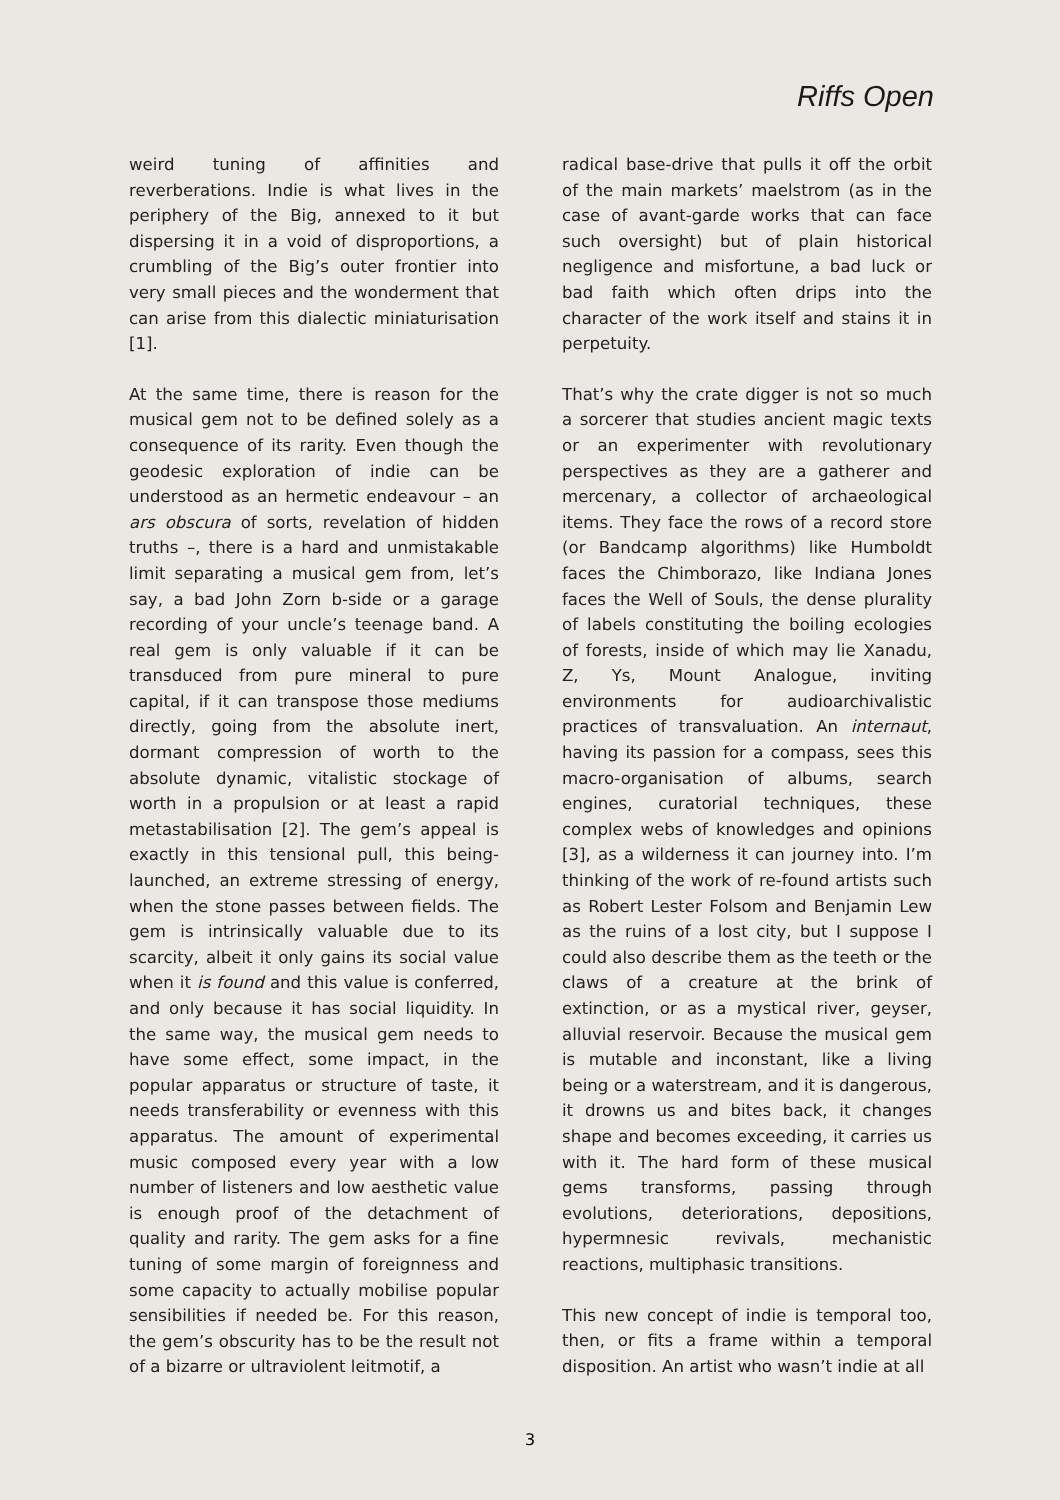Riffs Open
weird tuning of affinities and reverberations. Indie is what lives in the periphery of the Big, annexed to it but dispersing it in a void of disproportions, a crumbling of the Big’s outer frontier into very small pieces and the wonderment that can arise from this dialectic miniaturisation [1].
At the same time, there is reason for the musical gem not to be defined solely as a consequence of its rarity. Even though the geodesic exploration of indie can be understood as an hermetic endeavour – an ars obscura of sorts, revelation of hidden truths –, there is a hard and unmistakable limit separating a musical gem from, let’s say, a bad John Zorn b-side or a garage recording of your uncle’s teenage band. A real gem is only valuable if it can be transduced from pure mineral to pure capital, if it can transpose those mediums directly, going from the absolute inert, dormant compression of worth to the absolute dynamic, vitalistic stockage of worth in a propulsion or at least a rapid metastabilisation [2]. The gem’s appeal is exactly in this tensional pull, this being-launched, an extreme stressing of energy, when the stone passes between fields. The gem is intrinsically valuable due to its scarcity, albeit it only gains its social value when it is found and this value is conferred, and only because it has social liquidity. In the same way, the musical gem needs to have some effect, some impact, in the popular apparatus or structure of taste, it needs transferability or evenness with this apparatus. The amount of experimental music composed every year with a low number of listeners and low aesthetic value is enough proof of the detachment of quality and rarity. The gem asks for a fine tuning of some margin of foreignness and some capacity to actually mobilise popular sensibilities if needed be. For this reason, the gem’s obscurity has to be the result not of a bizarre or ultraviolent leitmotif, a
radical base-drive that pulls it off the orbit of the main markets’ maelstrom (as in the case of avant-garde works that can face such oversight) but of plain historical negligence and misfortune, a bad luck or bad faith which often drips into the character of the work itself and stains it in perpetuity.
That’s why the crate digger is not so much a sorcerer that studies ancient magic texts or an experimenter with revolutionary perspectives as they are a gatherer and mercenary, a collector of archaeological items. They face the rows of a record store (or Bandcamp algorithms) like Humboldt faces the Chimborazo, like Indiana Jones faces the Well of Souls, the dense plurality of labels constituting the boiling ecologies of forests, inside of which may lie Xanadu, Z, Ys, Mount Analogue, inviting environments for audioarchivalistic practices of transvaluation. An internaut, having its passion for a compass, sees this macro-organisation of albums, search engines, curatorial techniques, these complex webs of knowledges and opinions [3], as a wilderness it can journey into. I’m thinking of the work of re-found artists such as Robert Lester Folsom and Benjamin Lew as the ruins of a lost city, but I suppose I could also describe them as the teeth or the claws of a creature at the brink of extinction, or as a mystical river, geyser, alluvial reservoir. Because the musical gem is mutable and inconstant, like a living being or a waterstream, and it is dangerous, it drowns us and bites back, it changes shape and becomes exceeding, it carries us with it. The hard form of these musical gems transforms, passing through evolutions, deteriorations, depositions, hypermnesic revivals, mechanistic reactions, multiphasic transitions.
This new concept of indie is temporal too, then, or fits a frame within a temporal disposition. An artist who wasn’t indie at all
3